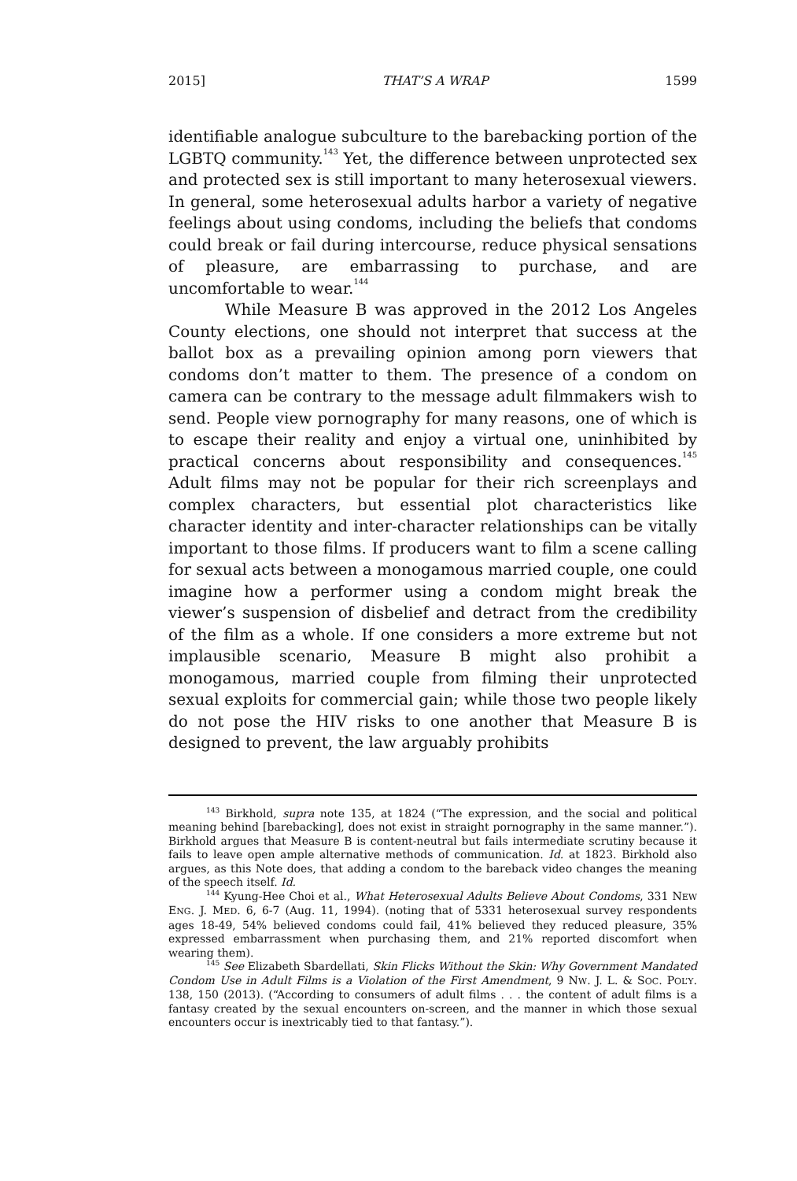2015] THAT’S A WRAP 1599
identifiable analogue subculture to the barebacking portion of the LGBTQ community.<sup>143</sup> Yet, the difference between unprotected sex and protected sex is still important to many heterosexual viewers. In general, some heterosexual adults harbor a variety of negative feelings about using condoms, including the beliefs that condoms could break or fail during intercourse, reduce physical sensations of pleasure, are embarrassing to purchase, and are uncomfortable to wear.<sup>144</sup>
While Measure B was approved in the 2012 Los Angeles County elections, one should not interpret that success at the ballot box as a prevailing opinion among porn viewers that condoms don’t matter to them. The presence of a condom on camera can be contrary to the message adult filmmakers wish to send. People view pornography for many reasons, one of which is to escape their reality and enjoy a virtual one, uninhibited by practical concerns about responsibility and consequences.<sup>145</sup> Adult films may not be popular for their rich screenplays and complex characters, but essential plot characteristics like character identity and inter-character relationships can be vitally important to those films. If producers want to film a scene calling for sexual acts between a monogamous married couple, one could imagine how a performer using a condom might break the viewer’s suspension of disbelief and detract from the credibility of the film as a whole. If one considers a more extreme but not implausible scenario, Measure B might also prohibit a monogamous, married couple from filming their unprotected sexual exploits for commercial gain; while those two people likely do not pose the HIV risks to one another that Measure B is designed to prevent, the law arguably prohibits
<sup>143</sup> Birkhold, supra note 135, at 1824 (“The expression, and the social and political meaning behind [barebacking], does not exist in straight pornography in the same manner.”). Birkhold argues that Measure B is content-neutral but fails intermediate scrutiny because it fails to leave open ample alternative methods of communication. Id. at 1823. Birkhold also argues, as this Note does, that adding a condom to the bareback video changes the meaning of the speech itself. Id.
<sup>144</sup> Kyung-Hee Choi et al., What Heterosexual Adults Believe About Condoms, 331 NEW ENG. J. MED. 6, 6-7 (Aug. 11, 1994). (noting that of 5331 heterosexual survey respondents ages 18-49, 54% believed condoms could fail, 41% believed they reduced pleasure, 35% expressed embarrassment when purchasing them, and 21% reported discomfort when wearing them).
<sup>145</sup> See Elizabeth Sbardellati, Skin Flicks Without the Skin: Why Government Mandated Condom Use in Adult Films is a Violation of the First Amendment, 9 NW. J. L. & SOC. POL’Y. 138, 150 (2013). (“According to consumers of adult films . . . the content of adult films is a fantasy created by the sexual encounters on-screen, and the manner in which those sexual encounters occur is inextricably tied to that fantasy.”).